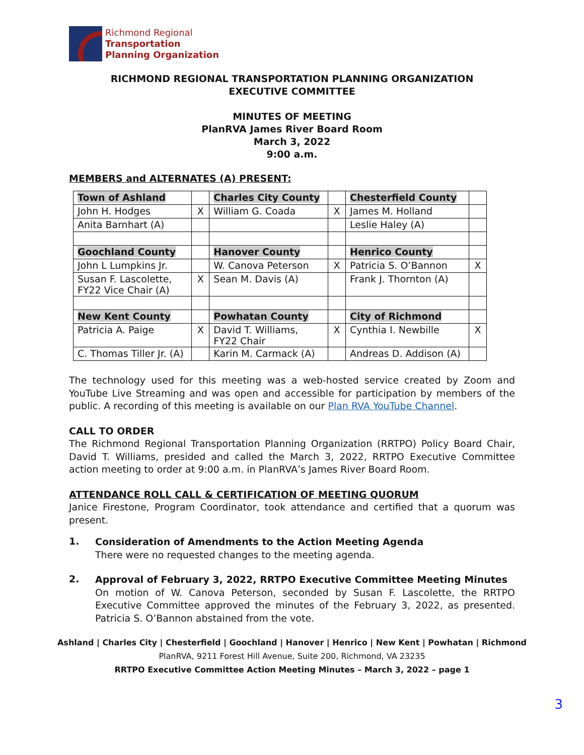Richmond Regional
Transportation
Planning Organization
RICHMOND REGIONAL TRANSPORTATION PLANNING ORGANIZATION
EXECUTIVE COMMITTEE
MINUTES OF MEETING
PlanRVA James River Board Room
March 3, 2022
9:00 a.m.
MEMBERS and ALTERNATES (A) PRESENT:
| Town of Ashland | | Charles City County | | Chesterfield County | |
| John H. Hodges | X | William G. Coada | X | James M. Holland | |
| Anita Barnhart (A) | | | | Leslie Haley (A) | |
| Goochland County | | Hanover County | | Henrico County | |
| John L Lumpkins Jr. | | W. Canova Peterson | X | Patricia S. O’Bannon | X |
| Susan F. Lascolette, FY22 Vice Chair (A) | X | Sean M. Davis (A) | | Frank J. Thornton (A) | |
| New Kent County | | Powhatan County | | City of Richmond | |
| Patricia A. Paige | X | David T. Williams, FY22 Chair | X | Cynthia I. Newbille | X |
| C. Thomas Tiller Jr. (A) | | Karin M. Carmack (A) | | Andreas D. Addison (A) | |
The technology used for this meeting was a web-hosted service created by Zoom and YouTube Live Streaming and was open and accessible for participation by members of the public. A recording of this meeting is available on our Plan RVA YouTube Channel.
CALL TO ORDER
The Richmond Regional Transportation Planning Organization (RRTPO) Policy Board Chair, David T. Williams, presided and called the March 3, 2022, RRTPO Executive Committee action meeting to order at 9:00 a.m. in PlanRVA’s James River Board Room.
ATTENDANCE ROLL CALL & CERTIFICATION OF MEETING QUORUM
Janice Firestone, Program Coordinator, took attendance and certified that a quorum was present.
1.
Consideration of Amendments to the Action Meeting Agenda
There were no requested changes to the meeting agenda.
2.
Approval of February 3, 2022, RRTPO Executive Committee Meeting Minutes
On motion of W. Canova Peterson, seconded by Susan F. Lascolette, the RRTPO Executive Committee approved the minutes of the February 3, 2022, as presented. Patricia S. O’Bannon abstained from the vote.
Ashland | Charles City | Chesterfield | Goochland | Hanover | Henrico | New Kent | Powhatan | Richmond
PlanRVA, 9211 Forest Hill Avenue, Suite 200, Richmond, VA 23235
RRTPO Executive Committee Action Meeting Minutes – March 3, 2022 – page 1
3